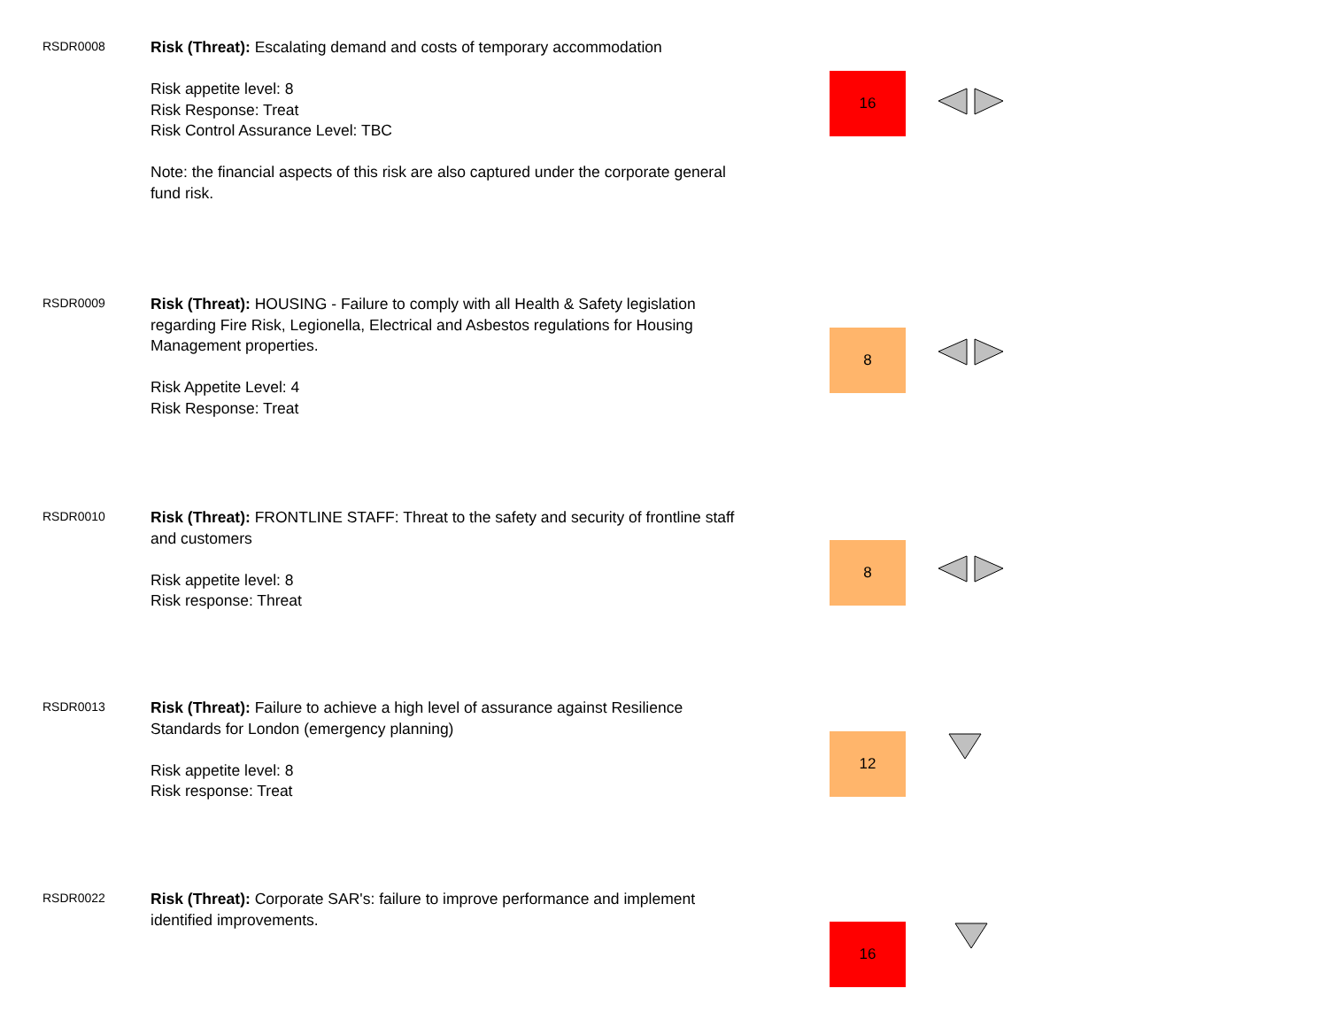RSDR0008
Risk (Threat): Escalating demand and costs of temporary accommodation
Risk appetite level: 8
Risk Response: Treat
Risk Control Assurance Level: TBC
Note: the financial aspects of this risk are also captured under the corporate general fund risk.
16
RSDR0009
Risk (Threat): HOUSING - Failure to comply with all Health & Safety legislation regarding Fire Risk, Legionella, Electrical and Asbestos regulations for Housing Management properties.
Risk Appetite Level: 4
Risk Response: Treat
8
RSDR0010
Risk (Threat): FRONTLINE STAFF: Threat to the safety and security of frontline staff and customers
Risk appetite level: 8
Risk response: Threat
8
RSDR0013
Risk (Threat): Failure to achieve a high level of assurance against Resilience Standards for London (emergency planning)
Risk appetite level: 8
Risk response: Treat
12
RSDR0022
Risk (Threat): Corporate SAR's: failure to improve performance and implement identified improvements.
16